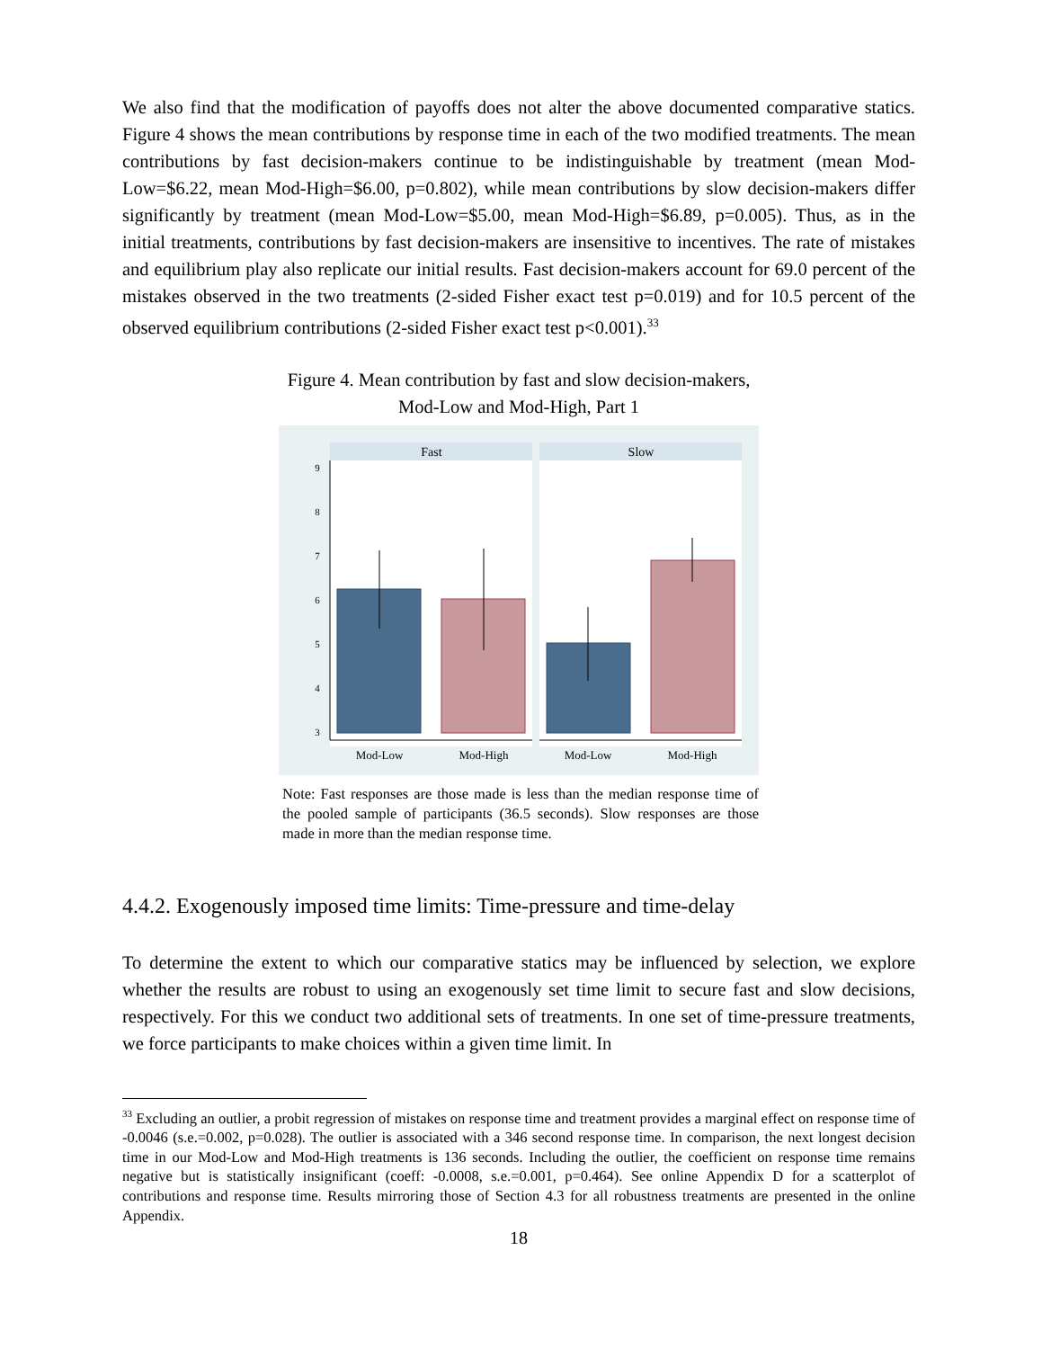We also find that the modification of payoffs does not alter the above documented comparative statics. Figure 4 shows the mean contributions by response time in each of the two modified treatments. The mean contributions by fast decision-makers continue to be indistinguishable by treatment (mean Mod-Low=$6.22, mean Mod-High=$6.00, p=0.802), while mean contributions by slow decision-makers differ significantly by treatment (mean Mod-Low=$5.00, mean Mod-High=$6.89, p=0.005). Thus, as in the initial treatments, contributions by fast decision-makers are insensitive to incentives. The rate of mistakes and equilibrium play also replicate our initial results. Fast decision-makers account for 69.0 percent of the mistakes observed in the two treatments (2-sided Fisher exact test p=0.019) and for 10.5 percent of the observed equilibrium contributions (2-sided Fisher exact test p<0.001).<sup>33</sup>
Figure 4. Mean contribution by fast and slow decision-makers,
Mod-Low and Mod-High, Part 1
Fast
Slow
3
4
5
6
7
8
9
Mod-Low
Mod-High
Mod-Low
Mod-High
Note: Fast responses are those made is less than the median response time of the pooled sample of participants (36.5 seconds). Slow responses are those made in more than the median response time.
4.4.2. Exogenously imposed time limits: Time-pressure and time-delay
To determine the extent to which our comparative statics may be influenced by selection, we explore whether the results are robust to using an exogenously set time limit to secure fast and slow decisions, respectively. For this we conduct two additional sets of treatments. In one set of time-pressure treatments, we force participants to make choices within a given time limit. In
<sup>33</sup> Excluding an outlier, a probit regression of mistakes on response time and treatment provides a marginal effect on response time of -0.0046 (s.e.=0.002, p=0.028). The outlier is associated with a 346 second response time. In comparison, the next longest decision time in our Mod-Low and Mod-High treatments is 136 seconds. Including the outlier, the coefficient on response time remains negative but is statistically insignificant (coeff: -0.0008, s.e.=0.001, p=0.464). See online Appendix D for a scatterplot of contributions and response time. Results mirroring those of Section 4.3 for all robustness treatments are presented in the online Appendix.
18